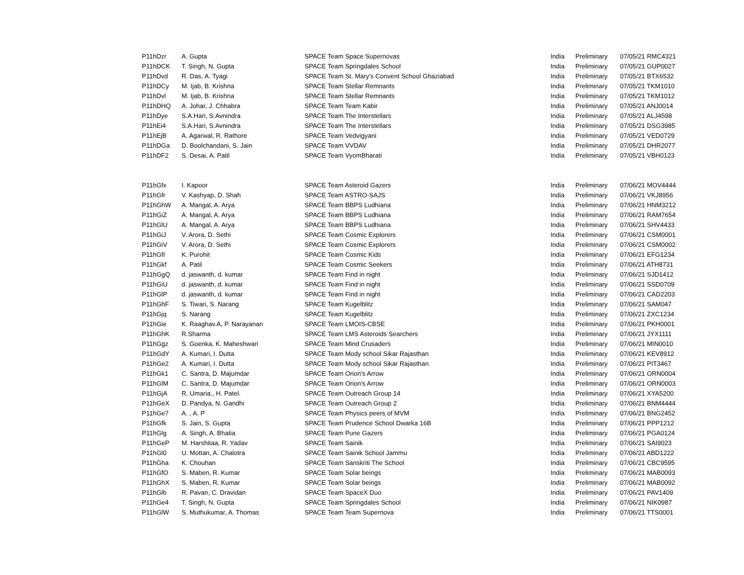| P11hDzr | A. Gupta | SPACE Team Space Supernovas | India | Preliminary | 07/05/21 RMC4321 |
| P11hDCK | T. Singh, N. Gupta | SPACE Team Springdales School | India | Preliminary | 07/05/21 GUP0027 |
| P11hDvd | R. Das, A. Tyagi | SPACE Team St. Mary's Convent School Ghaziabad | India | Preliminary | 07/05/21 BTX6532 |
| P11hDCy | M. Ijab, B. Krishna | SPACE Team Stellar Remnants | India | Preliminary | 07/05/21 TKM1010 |
| P11hDvl | M. Ijab, B. Krishna | SPACE Team Stellar Remnants | India | Preliminary | 07/05/21 TKM1012 |
| P11hDHQ | A. Johar, J. Chhabra | SPACE Team Team Kabir | India | Preliminary | 07/05/21 ANJ0014 |
| P11hDye | S.A.Hari, S.Avnindra | SPACE Team The Interstellars | India | Preliminary | 07/05/21 ALJ4598 |
| P11hEi4 | S.A.Hari, S.Avnindra | SPACE Team The Interstellars | India | Preliminary | 07/05/21 DSG3985 |
| P11hEjB | A. Agarwal, R. Rathore | SPACE Team Vedvigyani | India | Preliminary | 07/05/21 VED0729 |
| P11hDGa | D. Boolchandani, S. Jain | SPACE Team VVDAV | India | Preliminary | 07/05/21 DHR2077 |
| P11hDF2 | S. Desai, A. Patil | SPACE Team VyomBharati | India | Preliminary | 07/05/21 VBH0123 |
| P11hGfx | I. Kapoor | SPACE Team Asteroid Gazers | India | Preliminary | 07/06/21 MOV4444 |
| P11hGfr | V. Kashyap, D. Shah | SPACE Team ASTRO-SAJS | India | Preliminary | 07/06/21 VKJ8956 |
| P11hGhW | A. Mangal, A. Arya | SPACE Team BBPS Ludhiana | India | Preliminary | 07/06/21 HNM3212 |
| P11hGiZ | A. Mangal, A. Arya | SPACE Team BBPS Ludhiana | India | Preliminary | 07/06/21 RAM7654 |
| P11hGlU | A. Mangal, A. Arya | SPACE Team BBPS Ludhiana | India | Preliminary | 07/06/21 SHV4433 |
| P11hGiJ | V. Arora, D. Sethi | SPACE Team Cosmic Explorers | India | Preliminary | 07/06/21 CSM0001 |
| P11hGiV | V. Arora, D. Sethi | SPACE Team Cosmic Explorers | India | Preliminary | 07/06/21 CSM0002 |
| P11hGfI | K. Purohit | SPACE Team Cosmic Kids | India | Preliminary | 07/06/21 EFG1234 |
| P11hGkf | A. Patil | SPACE Team Cosmic Seekers | India | Preliminary | 07/06/21 ATH8731 |
| P11hGgQ | d. jaswanth, d. kumar | SPACE Team Find in night | India | Preliminary | 07/06/21 SJD1412 |
| P11hGiU | d. jaswanth, d. kumar | SPACE Team Find in night | India | Preliminary | 07/06/21 SSD0709 |
| P11hGlP | d. jaswanth, d. kumar | SPACE Team Find in night | India | Preliminary | 07/06/21 CAD2203 |
| P11hGhF | S. Tiwari, S. Narang | SPACE Team Kugelblitz | India | Preliminary | 07/06/21 SAM047 |
| P11hGjq | S. Narang | SPACE Team Kugelblitz | India | Preliminary | 07/06/21 ZXC1234 |
| P11hGie | K. Raaghav.A, P. Narayanan | SPACE Team LMOIS-CBSE | India | Preliminary | 07/06/21 PKH0001 |
| P11hGhK | R.Sharma | SPACE Team LMS Asteroids Searchers | India | Preliminary | 07/06/21 JYX1111 |
| P11hGgz | S. Goenka, K. Maheshwari | SPACE Team Mind Crusaders | India | Preliminary | 07/06/21 MIN0010 |
| P11hGdY | A. Kumari, I. Dutta | SPACE Team Mody school Sikar Rajasthan | India | Preliminary | 07/06/21 KEV8912 |
| P11hGe2 | A. Kumari, I. Dutta | SPACE Team Mody school Sikar Rajasthan | India | Preliminary | 07/06/21 PIT3467 |
| P11hGk1 | C. Santra, D. Majumdar | SPACE Team Orion's Arrow | India | Preliminary | 07/06/21 ORN0004 |
| P11hGlM | C. Santra, D. Majumdar | SPACE Team Orion's Arrow | India | Preliminary | 07/06/21 ORN0003 |
| P11hGjA | R. Umaria., H. Patel. | SPACE Team Outreach Group 14 | India | Preliminary | 07/06/21 XYA5200 |
| P11hGeX | D. Pandya, N. Gandhi | SPACE Team Outreach Group 2 | India | Preliminary | 07/06/21 BNM4444 |
| P11hGe7 | A. , A. P | SPACE Team Physics peers of MVM | India | Preliminary | 07/06/21 BNG2452 |
| P11hGfk | S. Jain, S. Gupta | SPACE Team Prudence School Dwarka 16B | India | Preliminary | 07/06/21 PPP1212 |
| P11hGlg | A. Singh, A. Bhatia | SPACE Team Pune Gazers | India | Preliminary | 07/06/21 PGA0124 |
| P11hGeP | M. Harshitaa, R. Yadav | SPACE Team Sainik | India | Preliminary | 07/06/21 SAI9023 |
| P11hGl0 | U. Mottan, A. Chalotra | SPACE Team Sainik School Jammu | India | Preliminary | 07/06/21 ABD1222 |
| P11hGha | K. Chouhan | SPACE Team Sanskriti The School | India | Preliminary | 07/06/21 CBC9595 |
| P11hGfO | S. Maben, R. Kumar | SPACE Team Solar beings | India | Preliminary | 07/06/21 MAB0093 |
| P11hGhX | S. Maben, R. Kumar | SPACE Team Solar beings | India | Preliminary | 07/06/21 MAB0092 |
| P11hGlb | R. Pavan, C. Dravidan | SPACE Team SpaceX Duo | India | Preliminary | 07/06/21 PAV1409 |
| P11hGe4 | T. Singh, N. Gupta | SPACE Team Springdales School | India | Preliminary | 07/06/21 NIK0987 |
| P11hGlW | S. Muthukumar, A. Thomas | SPACE Team Team Supernova | India | Preliminary | 07/06/21 TTS0001 |